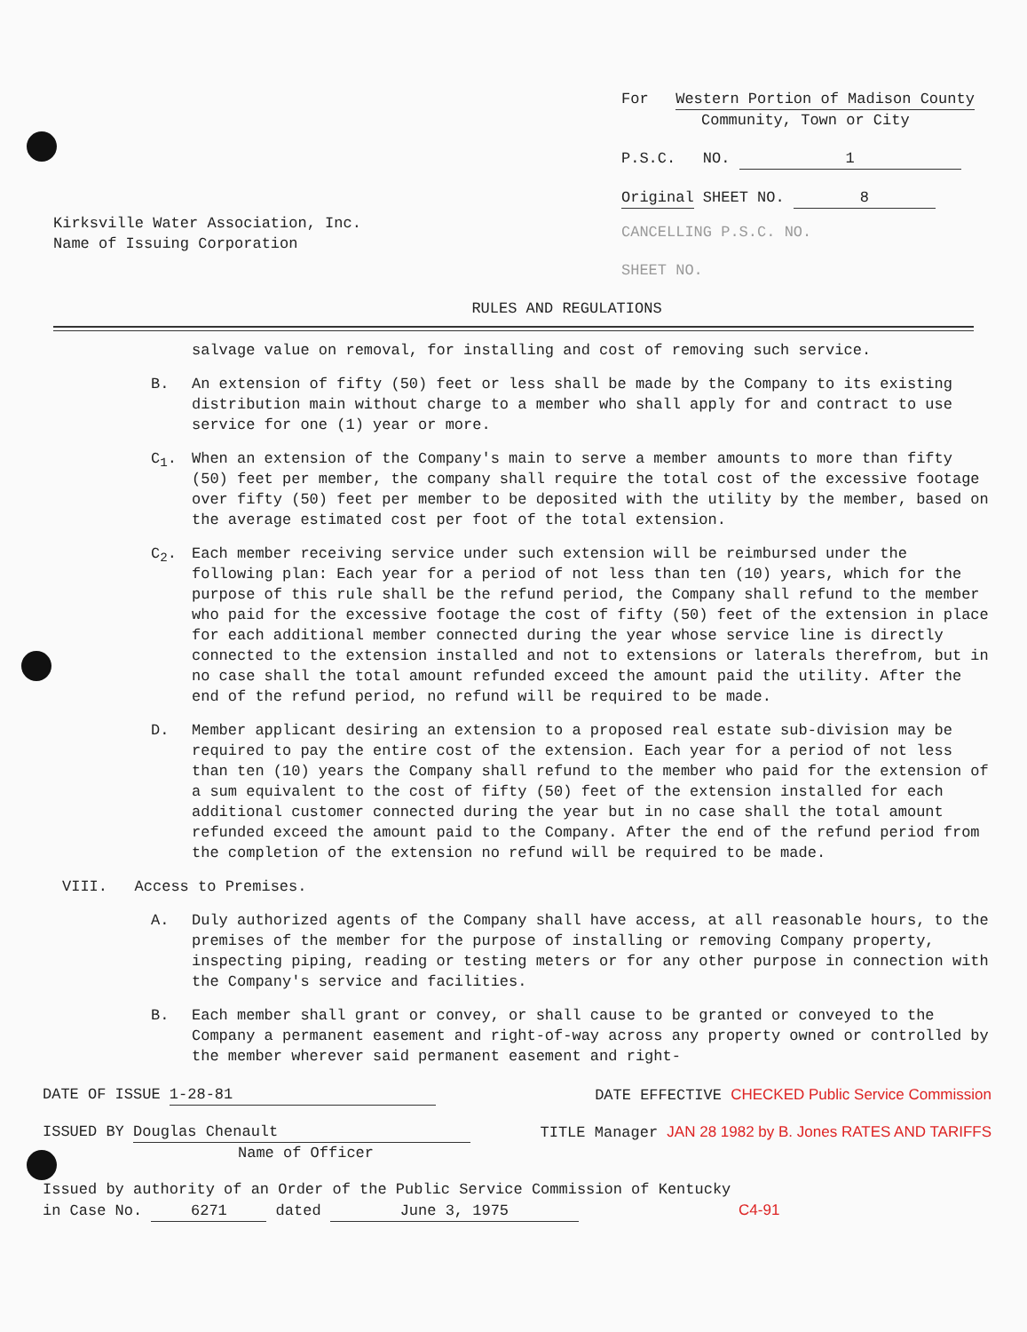Kirksville Water Association, Inc.
Name of Issuing Corporation
For Western Portion of Madison County
Community, Town or City
P.S.C. NO. 1
Original SHEET NO. 8
CANCELLING P.S.C. NO.
SHEET NO.
RULES AND REGULATIONS
salvage value on removal, for installing and cost of removing such service.
B. An extension of fifty (50) feet or less shall be made by the Company to its existing distribution main without charge to a member who shall apply for and contract to use service for one (1) year or more.
C<sub>1</sub>. When an extension of the Company's main to serve a member amounts to more than fifty (50) feet per member, the company shall require the total cost of the excessive footage over fifty (50) feet per member to be deposited with the utility by the member, based on the average estimated cost per foot of the total extension.
C<sub>2</sub>. Each member receiving service under such extension will be reimbursed under the following plan: Each year for a period of not less than ten (10) years, which for the purpose of this rule shall be the refund period, the Company shall refund to the member who paid for the excessive footage the cost of fifty (50) feet of the extension in place for each additional member connected during the year whose service line is directly connected to the extension installed and not to extensions or laterals therefrom, but in no case shall the total amount refunded exceed the amount paid the utility. After the end of the refund period, no refund will be required to be made.
D. Member applicant desiring an extension to a proposed real estate sub-division may be required to pay the entire cost of the extension. Each year for a period of not less than ten (10) years the Company shall refund to the member who paid for the extension of a sum equivalent to the cost of fifty (50) feet of the extension installed for each additional customer connected during the year but in no case shall the total amount refunded exceed the amount paid to the Company. After the end of the refund period from the completion of the extension no refund will be required to be made.
VIII. Access to Premises.
A. Duly authorized agents of the Company shall have access, at all reasonable hours, to the premises of the member for the purpose of installing or removing Company property, inspecting piping, reading or testing meters or for any other purpose in connection with the Company's service and facilities.
B. Each member shall grant or convey, or shall cause to be granted or conveyed to the Company a permanent easement and right-of-way across any property owned or controlled by the member wherever said permanent easement and right-
DATE OF ISSUE 1-28-81 DATE EFFECTIVE CHECKED Public Service Commission
ISSUED BY Douglas Chenault
Name of Officer TITLE Manager JAN 28 1982 by B. Jones RATES AND TARIFFS
Issued by authority of an Order of the Public Service Commission of Kentucky
in Case No. 6271 dated June 3, 1975 C4-91